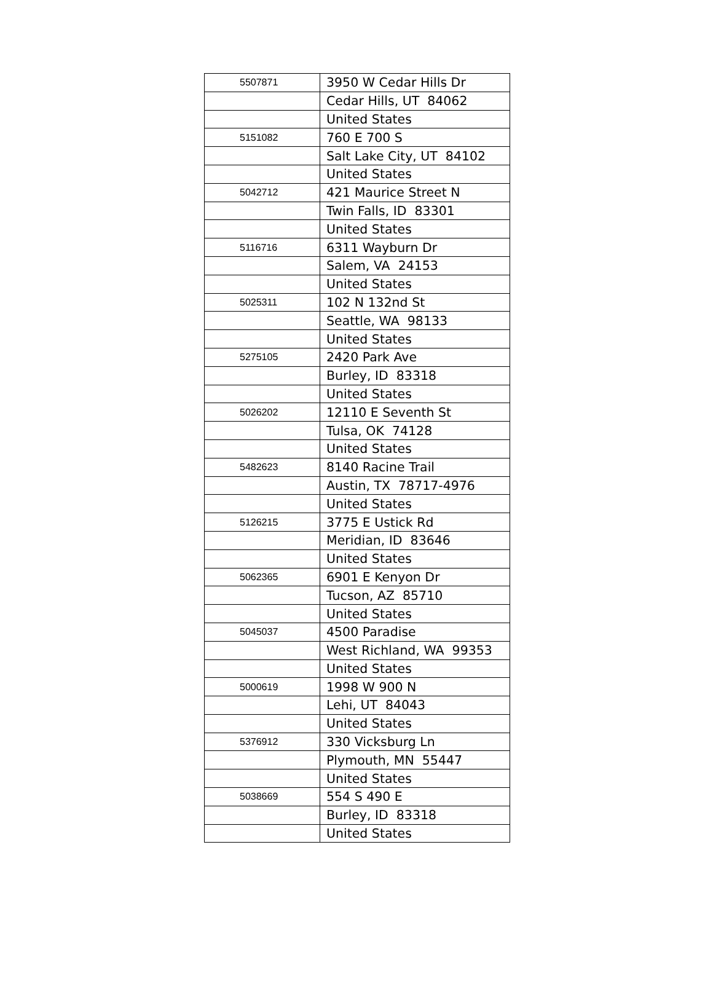| 5507871 | 3950 W Cedar Hills Dr |
| | Cedar Hills, UT 84062 |
| | United States |
| 5151082 | 760 E 700 S |
| | Salt Lake City, UT 84102 |
| | United States |
| 5042712 | 421 Maurice Street N |
| | Twin Falls, ID 83301 |
| | United States |
| 5116716 | 6311 Wayburn Dr |
| | Salem, VA 24153 |
| | United States |
| 5025311 | 102 N 132nd St |
| | Seattle, WA 98133 |
| | United States |
| 5275105 | 2420 Park Ave |
| | Burley, ID 83318 |
| | United States |
| 5026202 | 12110 E Seventh St |
| | Tulsa, OK 74128 |
| | United States |
| 5482623 | 8140 Racine Trail |
| | Austin, TX 78717-4976 |
| | United States |
| 5126215 | 3775 E Ustick Rd |
| | Meridian, ID 83646 |
| | United States |
| 5062365 | 6901 E Kenyon Dr |
| | Tucson, AZ 85710 |
| | United States |
| 5045037 | 4500 Paradise |
| | West Richland, WA 99353 |
| | United States |
| 5000619 | 1998 W 900 N |
| | Lehi, UT 84043 |
| | United States |
| 5376912 | 330 Vicksburg Ln |
| | Plymouth, MN 55447 |
| | United States |
| 5038669 | 554 S 490 E |
| | Burley, ID 83318 |
| | United States |